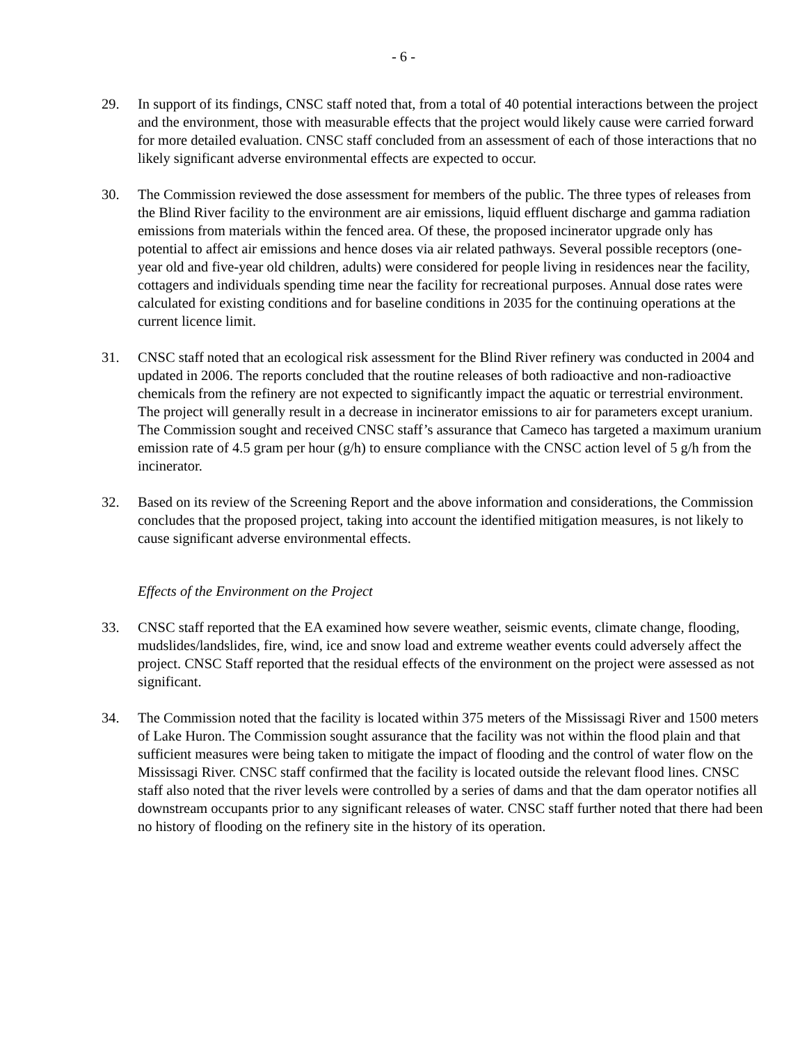- 6 -
29. In support of its findings, CNSC staff noted that, from a total of 40 potential interactions between the project and the environment, those with measurable effects that the project would likely cause were carried forward for more detailed evaluation. CNSC staff concluded from an assessment of each of those interactions that no likely significant adverse environmental effects are expected to occur.
30. The Commission reviewed the dose assessment for members of the public. The three types of releases from the Blind River facility to the environment are air emissions, liquid effluent discharge and gamma radiation emissions from materials within the fenced area. Of these, the proposed incinerator upgrade only has potential to affect air emissions and hence doses via air related pathways. Several possible receptors (one-year old and five-year old children, adults) were considered for people living in residences near the facility, cottagers and individuals spending time near the facility for recreational purposes. Annual dose rates were calculated for existing conditions and for baseline conditions in 2035 for the continuing operations at the current licence limit.
31. CNSC staff noted that an ecological risk assessment for the Blind River refinery was conducted in 2004 and updated in 2006. The reports concluded that the routine releases of both radioactive and non-radioactive chemicals from the refinery are not expected to significantly impact the aquatic or terrestrial environment. The project will generally result in a decrease in incinerator emissions to air for parameters except uranium. The Commission sought and received CNSC staff’s assurance that Cameco has targeted a maximum uranium emission rate of 4.5 gram per hour (g/h) to ensure compliance with the CNSC action level of 5 g/h from the incinerator.
32. Based on its review of the Screening Report and the above information and considerations, the Commission concludes that the proposed project, taking into account the identified mitigation measures, is not likely to cause significant adverse environmental effects.
Effects of the Environment on the Project
33. CNSC staff reported that the EA examined how severe weather, seismic events, climate change, flooding, mudslides/landslides, fire, wind, ice and snow load and extreme weather events could adversely affect the project. CNSC Staff reported that the residual effects of the environment on the project were assessed as not significant.
34. The Commission noted that the facility is located within 375 meters of the Mississagi River and 1500 meters of Lake Huron. The Commission sought assurance that the facility was not within the flood plain and that sufficient measures were being taken to mitigate the impact of flooding and the control of water flow on the Mississagi River. CNSC staff confirmed that the facility is located outside the relevant flood lines. CNSC staff also noted that the river levels were controlled by a series of dams and that the dam operator notifies all downstream occupants prior to any significant releases of water. CNSC staff further noted that there had been no history of flooding on the refinery site in the history of its operation.